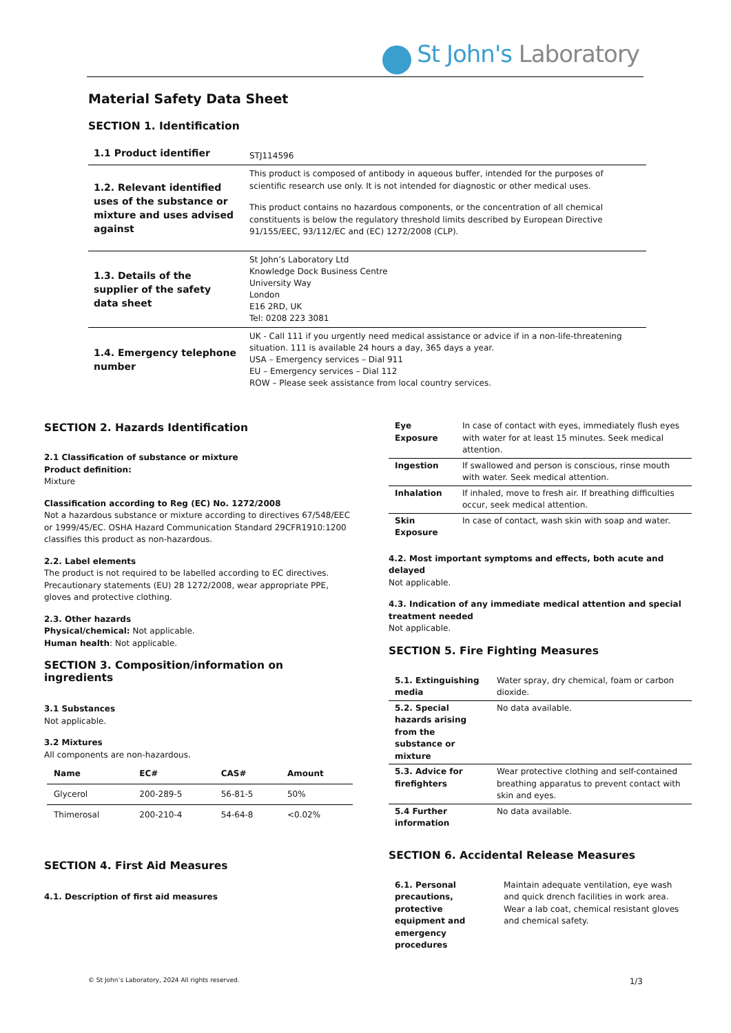St John's Laboratory
Material Safety Data Sheet
SECTION 1. Identification
| 1.1 Product identifier | STJ114596 |
| 1.2. Relevant identified uses of the substance or mixture and uses advised against | This product is composed of antibody in aqueous buffer, intended for the purposes of scientific research use only. It is not intended for diagnostic or other medical uses. This product contains no hazardous components, or the concentration of all chemical constituents is below the regulatory threshold limits described by European Directive 91/155/EEC, 93/112/EC and (EC) 1272/2008 (CLP). |
| 1.3. Details of the supplier of the safety data sheet | St John’s Laboratory Ltd Knowledge Dock Business Centre University Way London E16 2RD, UK Tel: 0208 223 3081 |
| 1.4. Emergency telephone number | UK - Call 111 if you urgently need medical assistance or advice if in a non-life-threatening situation. 111 is available 24 hours a day, 365 days a year. USA – Emergency services – Dial 911 EU – Emergency services – Dial 112 ROW – Please seek assistance from local country services. |
SECTION 2. Hazards Identification
2.1 Classification of substance or mixture
Product definition:
Mixture
Classification according to Reg (EC) No. 1272/2008
Not a hazardous substance or mixture according to directives 67/548/EEC or 1999/45/EC. OSHA Hazard Communication Standard 29CFR1910:1200 classifies this product as non-hazardous.
2.2. Label elements
The product is not required to be labelled according to EC directives. Precautionary statements (EU) 28 1272/2008, wear appropriate PPE, gloves and protective clothing.
2.3. Other hazards
Physical/chemical: Not applicable.
Human health: Not applicable.
SECTION 3. Composition/information on ingredients
3.1 Substances
Not applicable.
3.2 Mixtures
All components are non-hazardous.
| Name | EC# | CAS# | Amount |
| --- | --- | --- | --- |
| Glycerol | 200-289-5 | 56-81-5 | 50% |
| Thimerosal | 200-210-4 | 54-64-8 | <0.02% |
SECTION 4. First Aid Measures
4.1. Description of first aid measures
| Eye Exposure | In case of contact with eyes, immediately flush eyes with water for at least 15 minutes. Seek medical attention. |
| Ingestion | If swallowed and person is conscious, rinse mouth with water. Seek medical attention. |
| Inhalation | If inhaled, move to fresh air. If breathing difficulties occur, seek medical attention. |
| Skin Exposure | In case of contact, wash skin with soap and water. |
4.2. Most important symptoms and effects, both acute and delayed
Not applicable.
4.3. Indication of any immediate medical attention and special treatment needed
Not applicable.
SECTION 5. Fire Fighting Measures
| 5.1. Extinguishing media | Water spray, dry chemical, foam or carbon dioxide. |
| 5.2. Special hazards arising from the substance or mixture | No data available. |
| 5.3. Advice for firefighters | Wear protective clothing and self-contained breathing apparatus to prevent contact with skin and eyes. |
| 5.4 Further information | No data available. |
SECTION 6. Accidental Release Measures
| 6.1. Personal precautions, protective equipment and emergency procedures | Maintain adequate ventilation, eye wash and quick drench facilities in work area. Wear a lab coat, chemical resistant gloves and chemical safety. |
© St John’s Laboratory, 2024 All rights reserved. 1/3